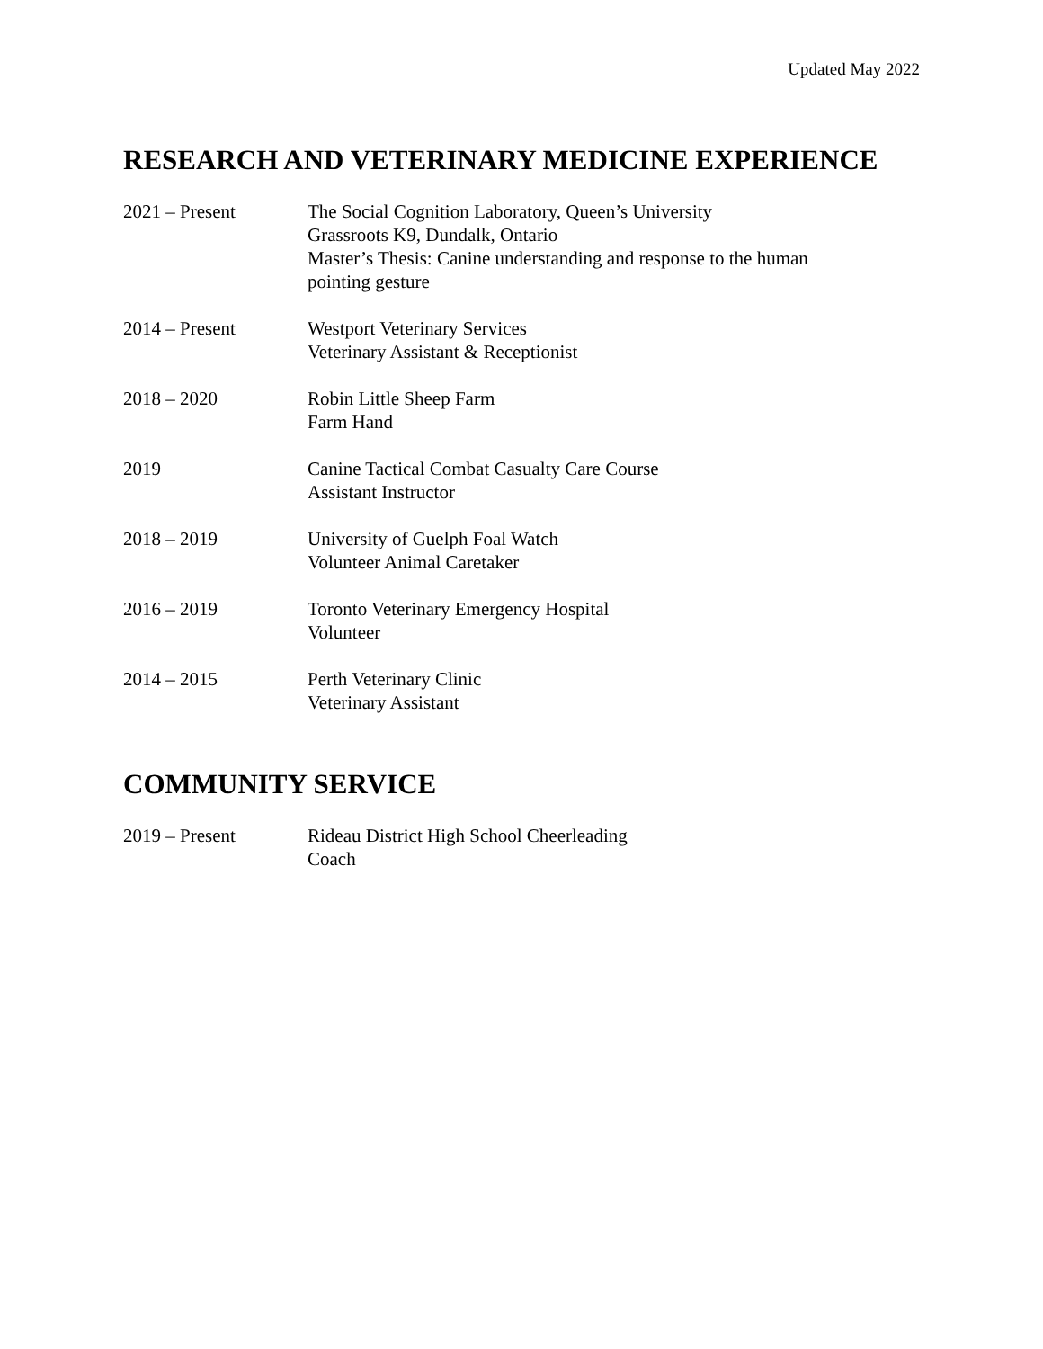Updated May 2022
RESEARCH AND VETERINARY MEDICINE EXPERIENCE
2021 – Present The Social Cognition Laboratory, Queen’s University
Grassroots K9, Dundalk, Ontario
Master’s Thesis: Canine understanding and response to the human
pointing gesture
2014 – Present Westport Veterinary Services
Veterinary Assistant & Receptionist
2018 – 2020 Robin Little Sheep Farm
Farm Hand
2019 Canine Tactical Combat Casualty Care Course
Assistant Instructor
2018 – 2019 University of Guelph Foal Watch
Volunteer Animal Caretaker
2016 – 2019 Toronto Veterinary Emergency Hospital
Volunteer
2014 – 2015 Perth Veterinary Clinic
Veterinary Assistant
COMMUNITY SERVICE
2019 – Present Rideau District High School Cheerleading
Coach